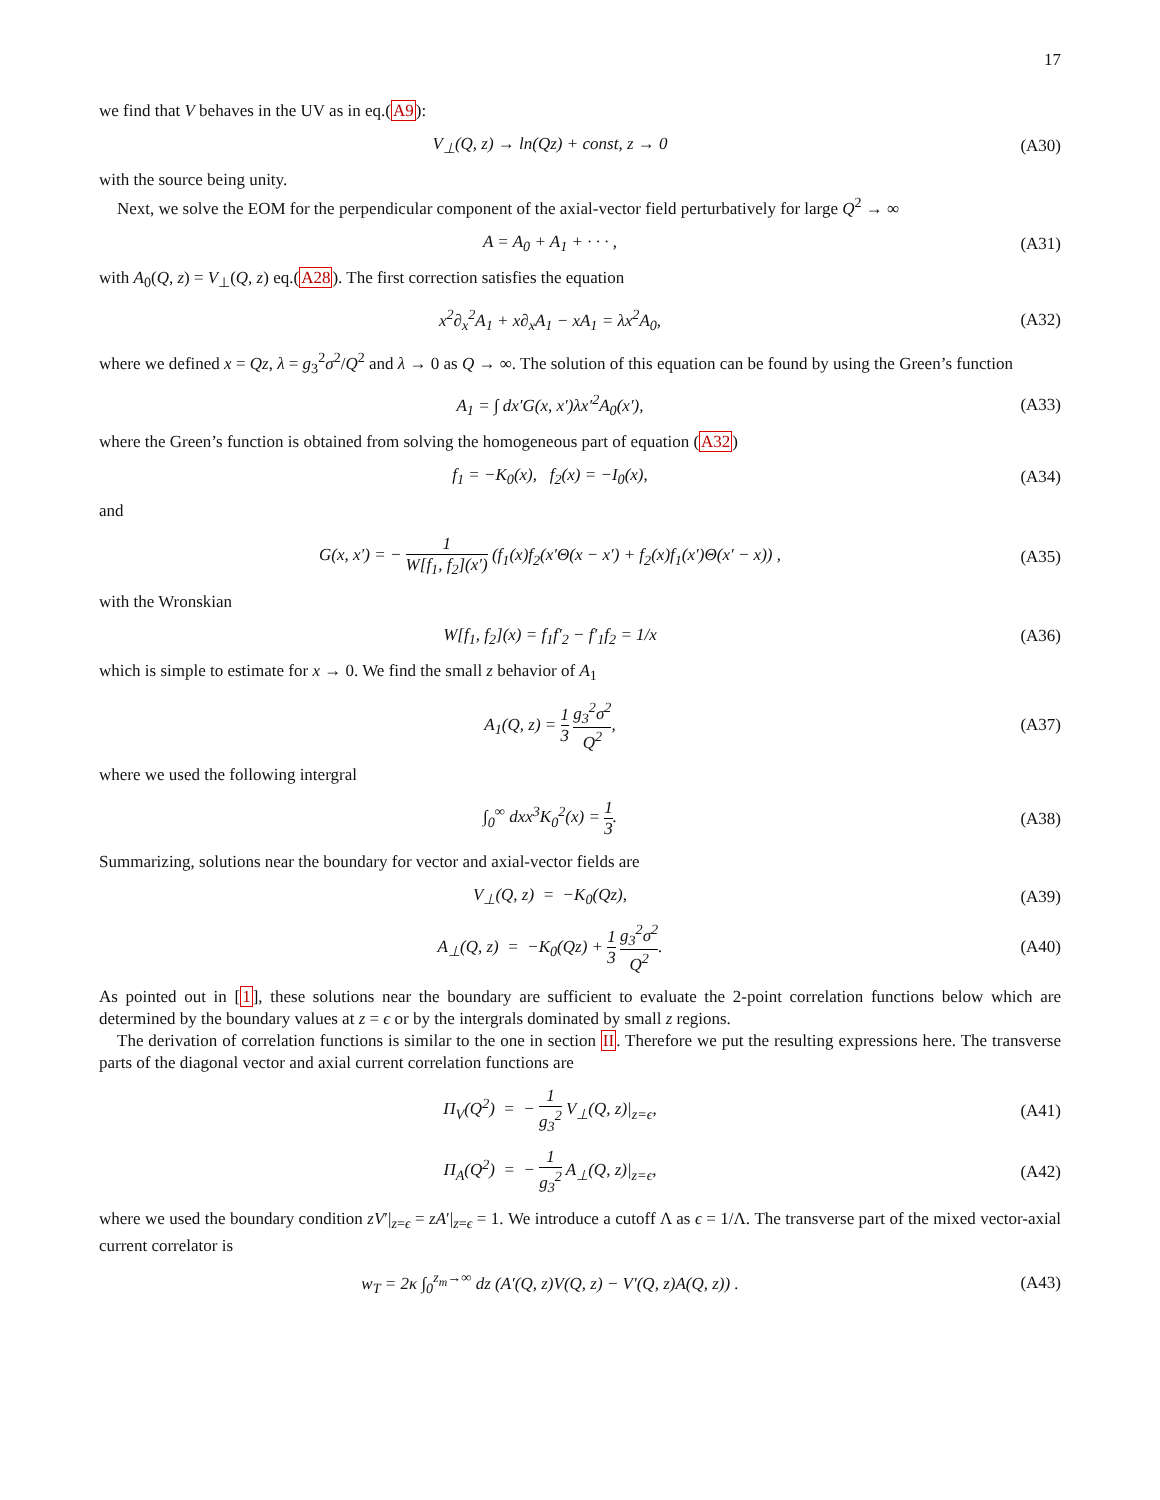17
we find that V behaves in the UV as in eq.(A9):
V<sub>⊥</sub>(Q, z) → ln(Qz) + const, z → 0
(A30)
with the source being unity.
Next, we solve the EOM for the perpendicular component of the axial-vector field perturbatively for large Q<sup>2</sup> → ∞
A = A<sub>0</sub> + A<sub>1</sub> + · · · , (A31)
with A<sub>0</sub>(Q, z) = V<sub>⊥</sub>(Q, z) eq.(A28). The first correction satisfies the equation
x<sup>2</sup>∂<sub>x</sub><sup>2</sup>A<sub>1</sub> + x∂<sub>x</sub>A<sub>1</sub> − xA<sub>1</sub> = λx<sup>2</sup>A<sub>0</sub>, (A32)
where we defined x = Qz, λ = g<sub>3</sub><sup>2</sup>σ<sup>2</sup>/Q<sup>2</sup> and λ → 0 as Q → ∞. The solution of this equation can be found by using the Green’s function
A<sub>1</sub> = ∫ dx′G(x, x′)λx′<sup>2</sup>A<sub>0</sub>(x′), (A33)
where the Green’s function is obtained from solving the homogeneous part of equation (A32)
f<sub>1</sub> = −K<sub>0</sub>(x), f<sub>2</sub>(x) = −I<sub>0</sub>(x), (A34)
and
G(x, x′) = − 1 W[f<sub>1</sub>, f<sub>2</sub>](x′) (f<sub>1</sub>(x)f<sub>2</sub>(x′Θ(x − x′) + f<sub>2</sub>(x)f<sub>1</sub>(x′)Θ(x′ − x)) ,
(A35)
with the Wronskian
W[f<sub>1</sub>, f<sub>2</sub>](x) = f<sub>1</sub>f′<sub>2</sub> − f′<sub>1</sub>f<sub>2</sub> = 1/x
(A36)
which is simple to estimate for x → 0. We find the small z behavior of A<sub>1</sub>
A<sub>1</sub>(Q, z) = 1 3 g<sub>3</sub><sup>2</sup>σ<sup>2</sup> Q<sup>2</sup>, (A37)
where we used the following intergral
∫<sub>0</sub><sup>∞</sup> dxx<sup>3</sup>K<sub>0</sub><sup>2</sup>(x) = 1 3. (A38)
Summarizing, solutions near the boundary for vector and axial-vector fields are
V<sub>⊥</sub>(Q, z) = −K<sub>0</sub>(Qz), (A39)
A<sub>⊥</sub>(Q, z) = −K<sub>0</sub>(Qz) + 1 3 g<sub>3</sub><sup>2</sup>σ<sup>2</sup> Q<sup>2</sup>.
(A40)
As pointed out in [1], these solutions near the boundary are sufficient to evaluate the 2-point correlation functions below which are determined by the boundary values at z = ϵ or by the intergrals dominated by small z regions.
The derivation of correlation functions is similar to the one in section II. Therefore we put the resulting expressions here. The transverse parts of the diagonal vector and axial current correlation functions are
Π<sub>V</sub>(Q<sup>2</sup>) = − 1 g<sub>3</sub><sup>2</sup> V<sub>⊥</sub>(Q, z)|<sub>z=ϵ</sub>,
(A41)
Π<sub>A</sub>(Q<sup>2</sup>) = − 1 g<sub>3</sub><sup>2</sup> A<sub>⊥</sub>(Q, z)|<sub>z=ϵ</sub>,
(A42)
where we used the boundary condition zV′|<sub>z=ϵ</sub> = zA′|<sub>z=ϵ</sub> = 1. We introduce a cutoff Λ as ϵ = 1/Λ. The transverse part of the mixed vector-axial current correlator is
w<sub>T</sub> = 2κ ∫<sub>0</sub><sup>z<sub>m</sub>→∞</sup> dz (A′(Q, z)V(Q, z) − V′(Q, z)A(Q, z)) .
(A43)